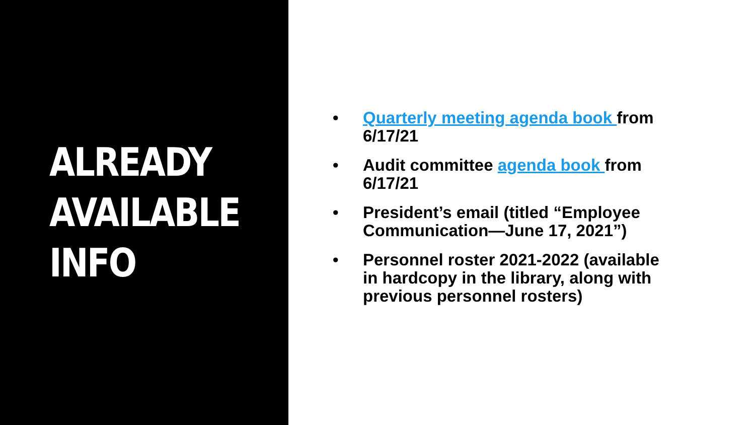ALREADY
AVAILABLE
INFO
• Quarterly meeting agenda book from 6/17/21
• Audit committee agenda book from 6/17/21
• President’s email (titled “Employee Communication—June 17, 2021”)
• Personnel roster 2021-2022 (available in hardcopy in the library, along with previous personnel rosters)